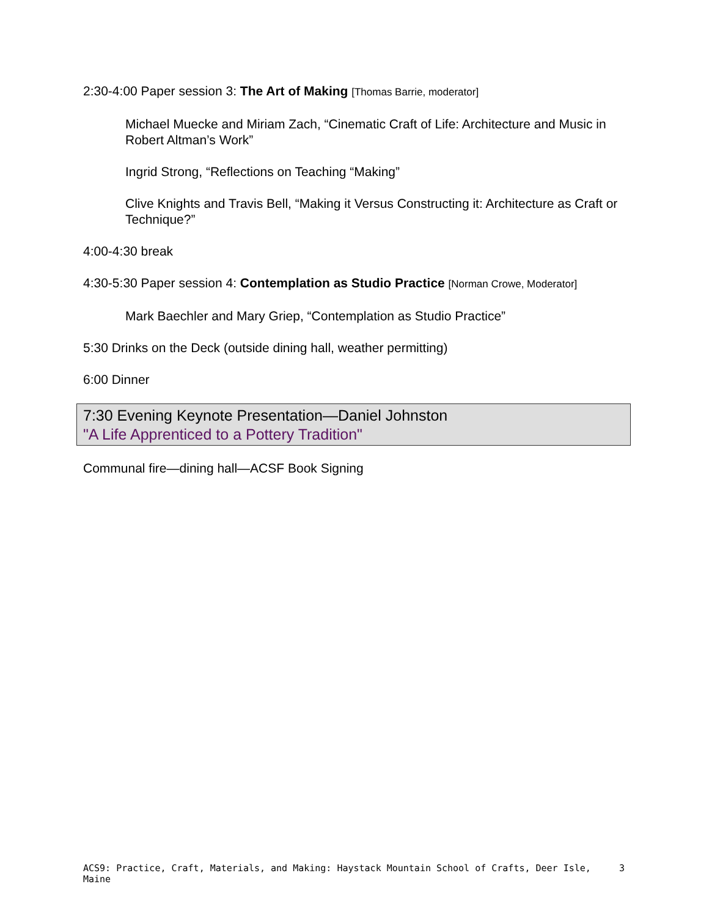2:30-4:00 Paper session 3: The Art of Making [Thomas Barrie, moderator]
Michael Muecke and Miriam Zach, “Cinematic Craft of Life: Architecture and Music in Robert Altman’s Work”
Ingrid Strong, “Reflections on Teaching “Making”
Clive Knights and Travis Bell, “Making it Versus Constructing it: Architecture as Craft or Technique?”
4:00-4:30 break
4:30-5:30 Paper session 4: Contemplation as Studio Practice [Norman Crowe, Moderator]
Mark Baechler and Mary Griep, “Contemplation as Studio Practice”
5:30 Drinks on the Deck (outside dining hall, weather permitting)
6:00 Dinner
7:30 Evening Keynote Presentation—Daniel Johnston
"A Life Apprenticed to a Pottery Tradition"
Communal fire—dining hall—ACSF Book Signing
ACS9: Practice, Craft, Materials, and Making: Haystack Mountain School of Crafts, Deer Isle, Maine 3